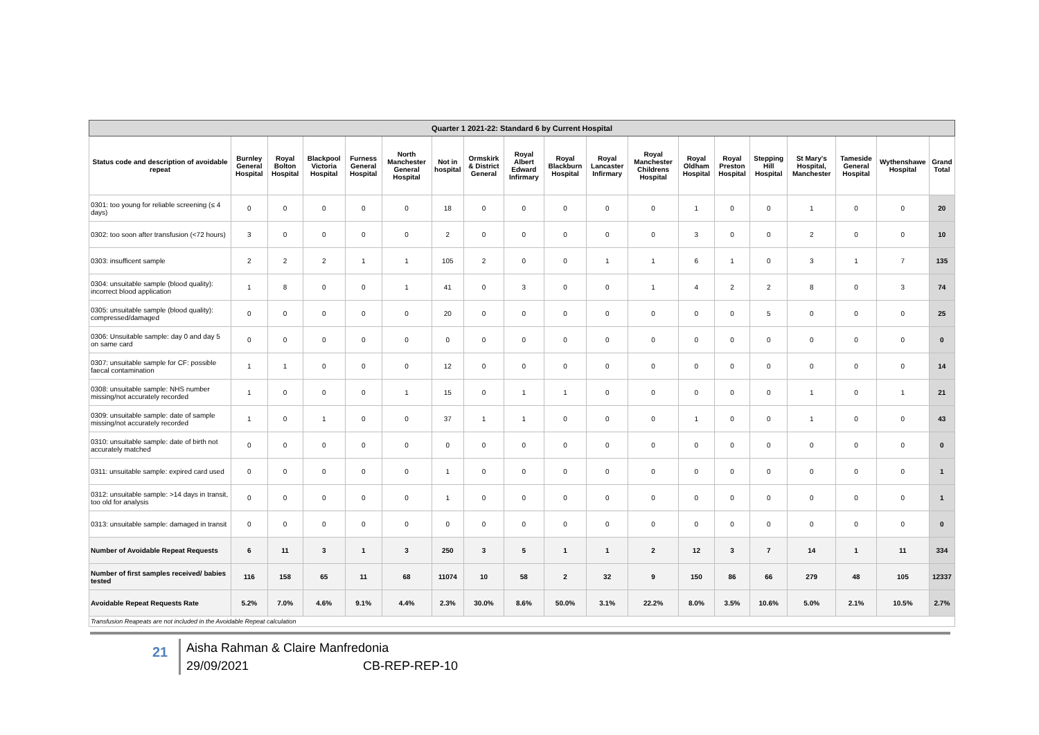| Quarter 1 2021-22: Standard 6 by Current Hospital | | | | | | | | | | | | | | | | | | |
| Status code and description of avoidable repeat | Burnley General Hospital | Royal Bolton Hospital | Blackpool Victoria Hospital | Furness General Hospital | North Manchester General Hospital | Not in hospital | Ormskirk & District General | Royal Albert Edward Infirmary | Royal Blackburn Hospital | Royal Lancaster Infirmary | Royal Manchester Childrens Hospital | Royal Oldham Hospital | Royal Preston Hospital | Stepping Hill Hospital | St Mary's Hospital, Manchester | Tameside General Hospital | Wythenshawe Hospital | Grand Total |
| 0301: too young for reliable screening (≤ 4 days) | 0 | 0 | 0 | 0 | 0 | 18 | 0 | 0 | 0 | 0 | 0 | 1 | 0 | 0 | 1 | 0 | 0 | 20 |
| 0302: too soon after transfusion (<72 hours) | 3 | 0 | 0 | 0 | 0 | 2 | 0 | 0 | 0 | 0 | 0 | 3 | 0 | 0 | 2 | 0 | 0 | 10 |
| 0303: insufficent sample | 2 | 2 | 2 | 1 | 1 | 105 | 2 | 0 | 0 | 1 | 1 | 6 | 1 | 0 | 3 | 1 | 7 | 135 |
| 0304: unsuitable sample (blood quality): incorrect blood application | 1 | 8 | 0 | 0 | 1 | 41 | 0 | 3 | 0 | 0 | 1 | 4 | 2 | 2 | 8 | 0 | 3 | 74 |
| 0305: unsuitable sample (blood quality): compressed/damaged | 0 | 0 | 0 | 0 | 0 | 20 | 0 | 0 | 0 | 0 | 0 | 0 | 0 | 5 | 0 | 0 | 0 | 25 |
| 0306: Unsuitable sample: day 0 and day 5 on same card | 0 | 0 | 0 | 0 | 0 | 0 | 0 | 0 | 0 | 0 | 0 | 0 | 0 | 0 | 0 | 0 | 0 | 0 |
| 0307: unsuitable sample for CF: possible faecal contamination | 1 | 1 | 0 | 0 | 0 | 12 | 0 | 0 | 0 | 0 | 0 | 0 | 0 | 0 | 0 | 0 | 0 | 14 |
| 0308: unsuitable sample: NHS number missing/not accurately recorded | 1 | 0 | 0 | 0 | 1 | 15 | 0 | 1 | 1 | 0 | 0 | 0 | 0 | 0 | 1 | 0 | 1 | 21 |
| 0309: unsuitable sample: date of sample missing/not accurately recorded | 1 | 0 | 1 | 0 | 0 | 37 | 1 | 1 | 0 | 0 | 0 | 1 | 0 | 0 | 1 | 0 | 0 | 43 |
| 0310: unsuitable sample: date of birth not accurately matched | 0 | 0 | 0 | 0 | 0 | 0 | 0 | 0 | 0 | 0 | 0 | 0 | 0 | 0 | 0 | 0 | 0 | 0 |
| 0311: unsuitable sample: expired card used | 0 | 0 | 0 | 0 | 0 | 1 | 0 | 0 | 0 | 0 | 0 | 0 | 0 | 0 | 0 | 0 | 0 | 1 |
| 0312: unsuitable sample: >14 days in transit, too old for analysis | 0 | 0 | 0 | 0 | 0 | 1 | 0 | 0 | 0 | 0 | 0 | 0 | 0 | 0 | 0 | 0 | 0 | 1 |
| 0313: unsuitable sample: damaged in transit | 0 | 0 | 0 | 0 | 0 | 0 | 0 | 0 | 0 | 0 | 0 | 0 | 0 | 0 | 0 | 0 | 0 | 0 |
| Number of Avoidable Repeat Requests | 6 | 11 | 3 | 1 | 3 | 250 | 3 | 5 | 1 | 1 | 2 | 12 | 3 | 7 | 14 | 1 | 11 | 334 |
| Number of first samples received/ babies tested | 116 | 158 | 65 | 11 | 68 | 11074 | 10 | 58 | 2 | 32 | 9 | 150 | 86 | 66 | 279 | 48 | 105 | 12337 |
| Avoidable Repeat Requests Rate | 5.2% | 7.0% | 4.6% | 9.1% | 4.4% | 2.3% | 30.0% | 8.6% | 50.0% | 3.1% | 22.2% | 8.0% | 3.5% | 10.6% | 5.0% | 2.1% | 10.5% | 2.7% |
| Transfusion Reapeats are not included in the Avoidable Repeat calculation | | | | | | | | | | | | | | | | | | |
21
Aisha Rahman & Claire Manfredonia
29/09/2021 CB-REP-REP-10